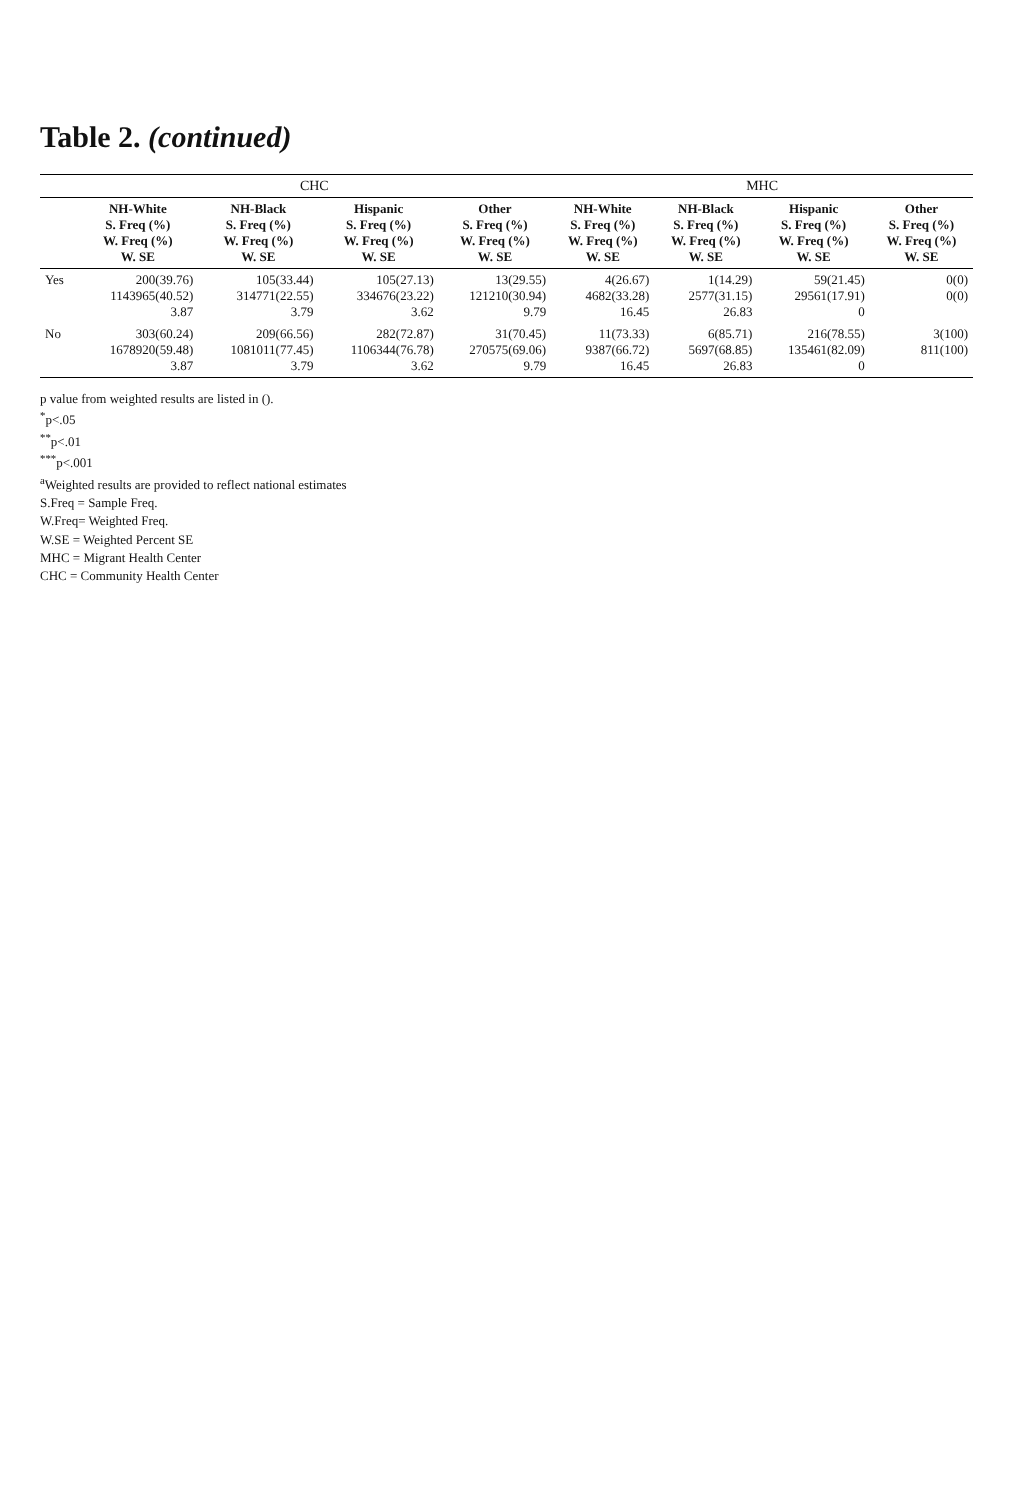Table 2. (continued)
| | CHC | | | | MHC | | | |
| --- | --- | --- | --- | --- | --- | --- | --- | --- |
| | NH-White S. Freq (%) W. Freq (%) W. SE | NH-Black S. Freq (%) W. Freq (%) W. SE | Hispanic S. Freq (%) W. Freq (%) W. SE | Other S. Freq (%) W. Freq (%) W. SE | NH-White S. Freq (%) W. Freq (%) W. SE | NH-Black S. Freq (%) W. Freq (%) W. SE | Hispanic S. Freq (%) W. Freq (%) W. SE | Other S. Freq (%) W. Freq (%) W. SE |
| Yes | 200(39.76) 1143965(40.52) 3.87 | 105(33.44) 314771(22.55) 3.79 | 105(27.13) 334676(23.22) 3.62 | 13(29.55) 121210(30.94) 9.79 | 4(26.67) 4682(33.28) 16.45 | 1(14.29) 2577(31.15) 26.83 | 59(21.45) 29561(17.91) 0 | 0(0) 0(0) |
| No | 303(60.24) 1678920(59.48) 3.87 | 209(66.56) 1081011(77.45) 3.79 | 282(72.87) 1106344(76.78) 3.62 | 31(70.45) 270575(69.06) 9.79 | 11(73.33) 9387(66.72) 16.45 | 6(85.71) 5697(68.85) 26.83 | 216(78.55) 135461(82.09) 0 | 3(100) 811(100) |
p value from weighted results are listed in ().
<sup>*</sup> p<.05
<sup>**</sup> p<.01
<sup>***</sup> p<.001
<sup>a</sup> Weighted results are provided to reflect national estimates
S.Freq = Sample Freq.
W.Freq= Weighted Freq.
W.SE = Weighted Percent SE
MHC = Migrant Health Center
CHC = Community Health Center